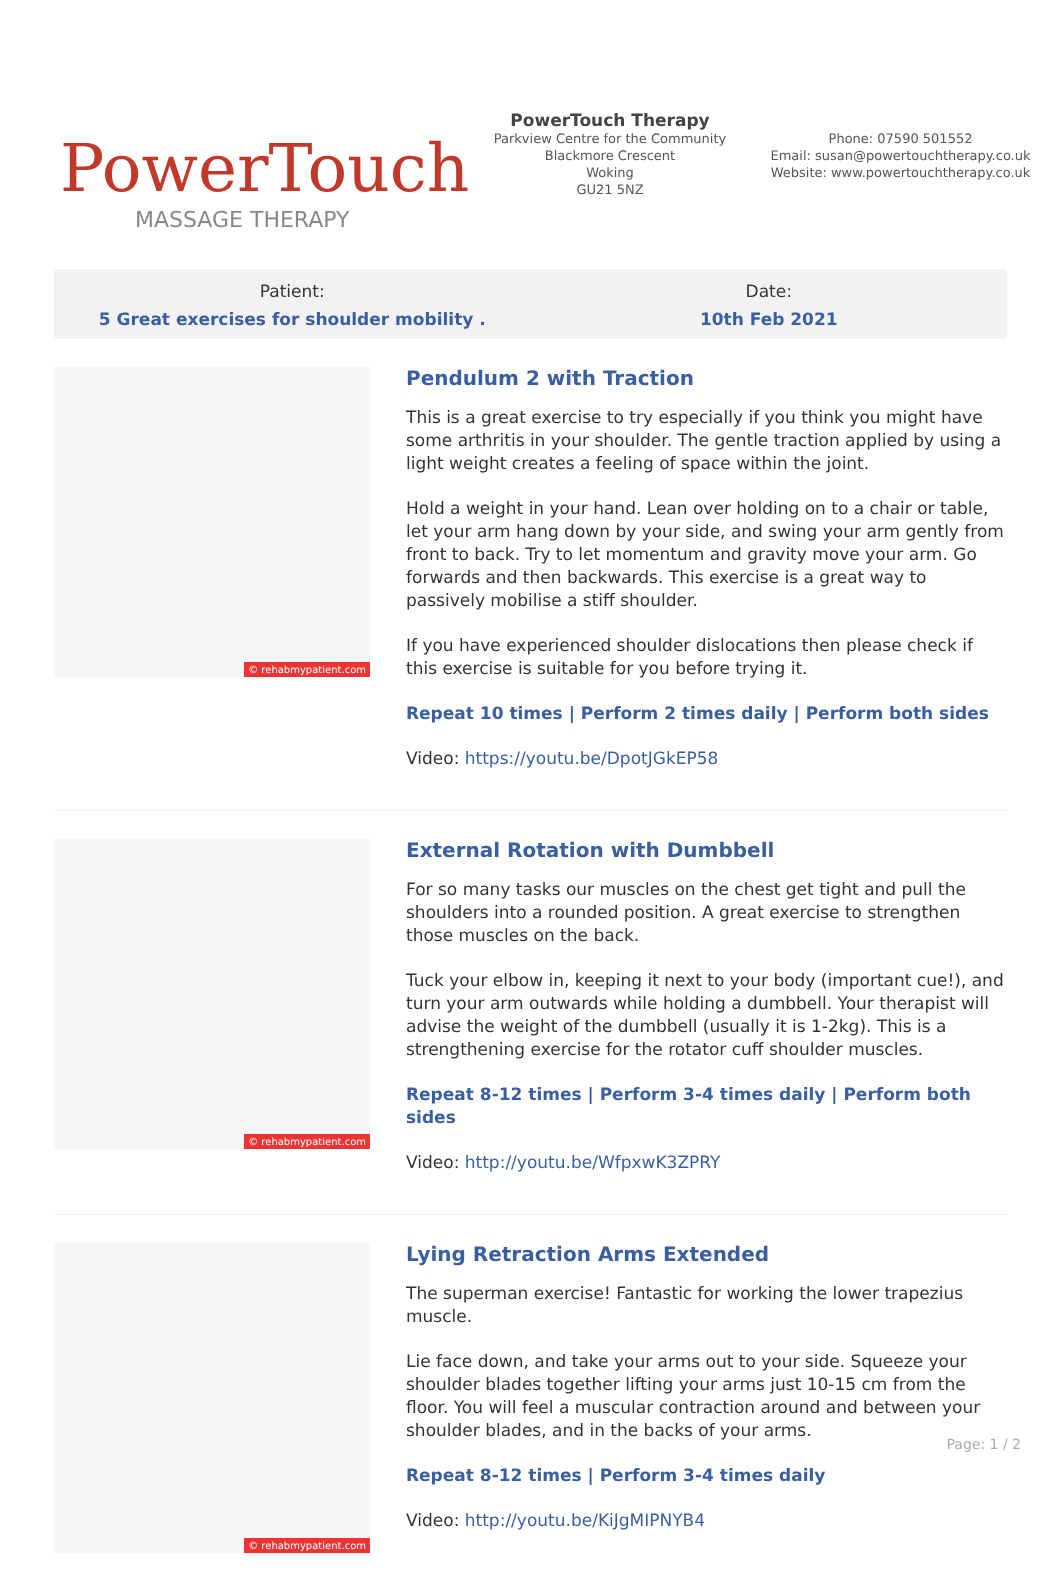PowerTouch
MASSAGE THERAPY
PowerTouch Therapy
Parkview Centre for the Community
Blackmore Crescent
Woking
GU21 5NZ
Phone: 07590 501552
Email: susan@powertouchtherapy.co.uk
Website: www.powertouchtherapy.co.uk
Patient:
5 Great exercises for shoulder mobility .
Date:
10th Feb 2021
© rehabmypatient.com
Pendulum 2 with Traction
This is a great exercise to try especially if you think you might have some arthritis in your shoulder. The gentle traction applied by using a light weight creates a feeling of space within the joint.
Hold a weight in your hand. Lean over holding on to a chair or table, let your arm hang down by your side, and swing your arm gently from front to back. Try to let momentum and gravity move your arm. Go forwards and then backwards. This exercise is a great way to passively mobilise a stiff shoulder.
If you have experienced shoulder dislocations then please check if this exercise is suitable for you before trying it.
Repeat 10 times | Perform 2 times daily | Perform both sides
Video: https://youtu.be/DpotJGkEP58
© rehabmypatient.com
External Rotation with Dumbbell
For so many tasks our muscles on the chest get tight and pull the shoulders into a rounded position. A great exercise to strengthen those muscles on the back.
Tuck your elbow in, keeping it next to your body (important cue!), and turn your arm outwards while holding a dumbbell. Your therapist will advise the weight of the dumbbell (usually it is 1-2kg). This is a strengthening exercise for the rotator cuff shoulder muscles.
Repeat 8-12 times | Perform 3-4 times daily | Perform both sides
Video: http://youtu.be/WfpxwK3ZPRY
© rehabmypatient.com
Lying Retraction Arms Extended
The superman exercise! Fantastic for working the lower trapezius muscle.
Lie face down, and take your arms out to your side. Squeeze your shoulder blades together lifting your arms just 10-15 cm from the floor. You will feel a muscular contraction around and between your shoulder blades, and in the backs of your arms.
Repeat 8-12 times | Perform 3-4 times daily
Video: http://youtu.be/KiJgMIPNYB4
Page: 1 / 2